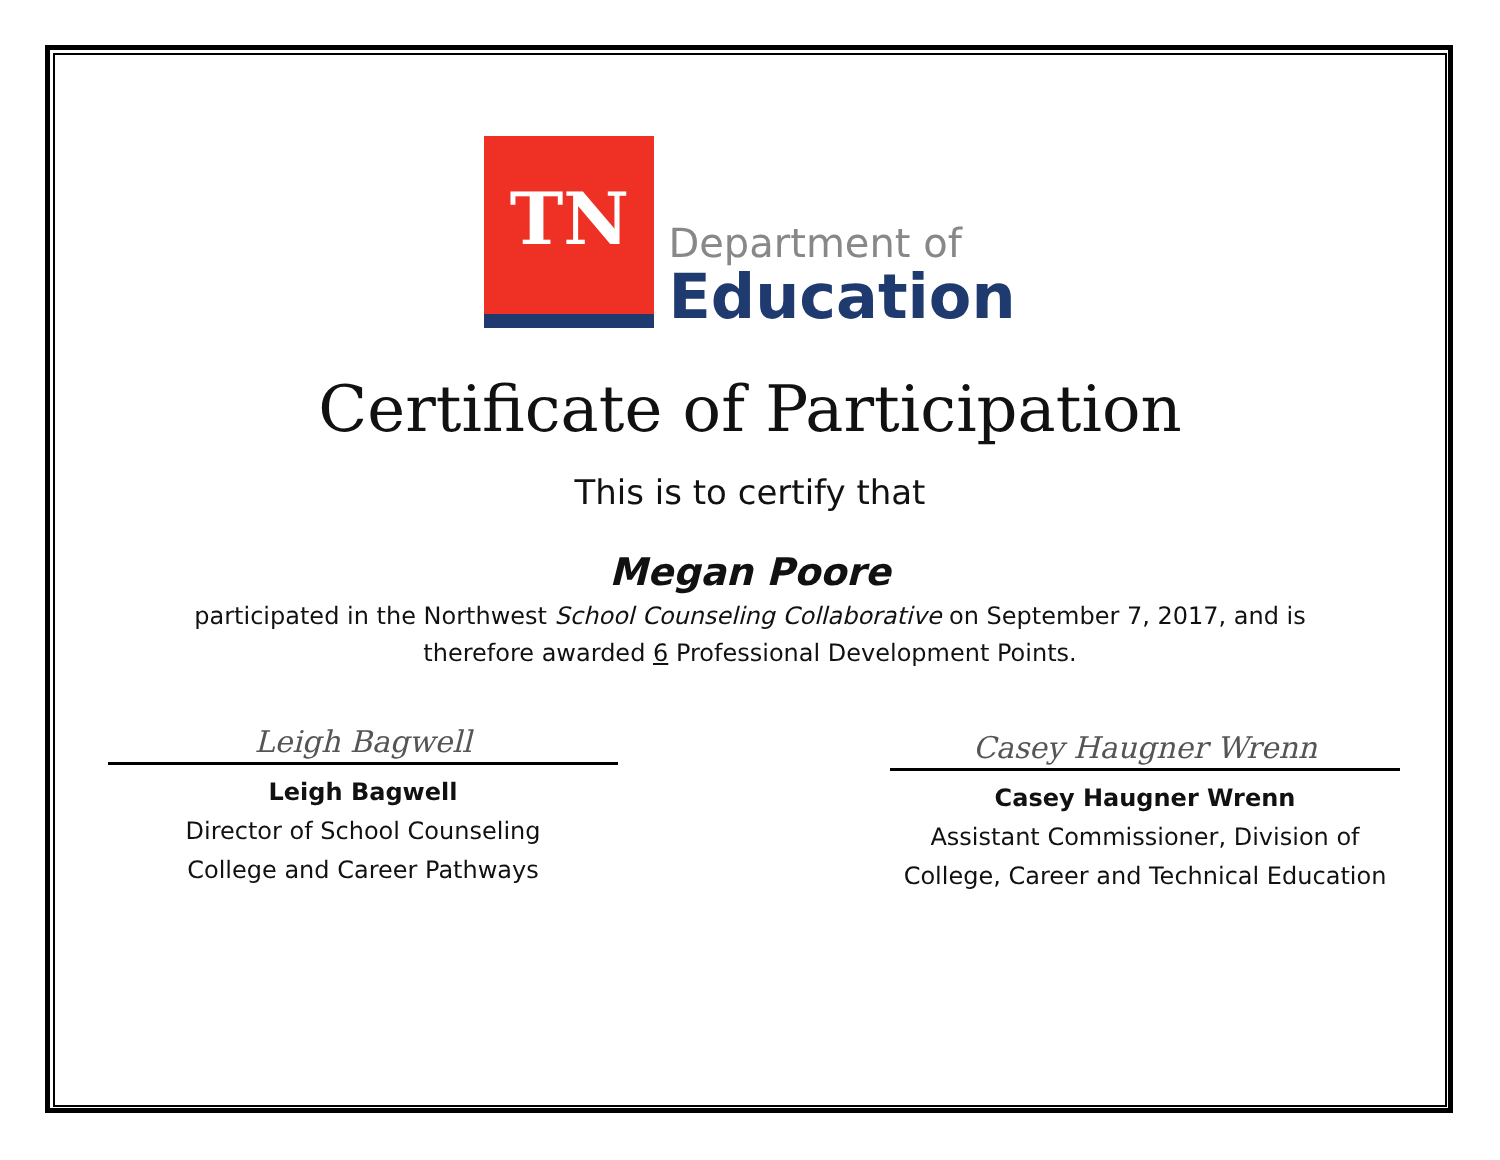TN
Department of
Education
Certificate of Participation
This is to certify that
Megan Poore
participated in the Northwest School Counseling Collaborative on September 7, 2017, and is
therefore awarded 6 Professional Development Points.
Leigh Bagwell
Leigh Bagwell
Director of School Counseling
College and Career Pathways
Casey Haugner Wrenn
Casey Haugner Wrenn
Assistant Commissioner, Division of
College, Career and Technical Education